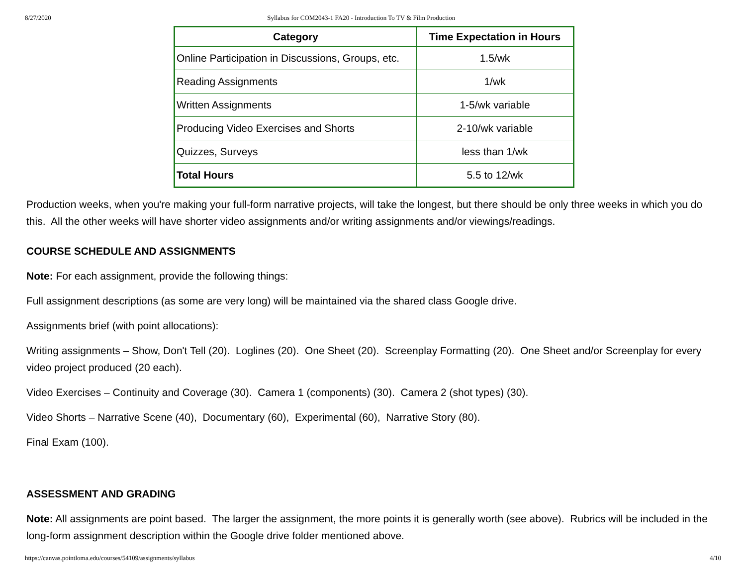8/27/2020 Syllabus for COM2043-1 FA20 - Introduction To TV & Film Production
| Category | Time Expectation in Hours |
| --- | --- |
| Online Participation in Discussions, Groups, etc. | 1.5/wk |
| Reading Assignments | 1/wk |
| Written Assignments | 1-5/wk variable |
| Producing Video Exercises and Shorts | 2-10/wk variable |
| Quizzes, Surveys | less than 1/wk |
| Total Hours | 5.5 to 12/wk |
Production weeks, when you're making your full-form narrative projects, will take the longest, but there should be only three weeks in which you do this. All the other weeks will have shorter video assignments and/or writing assignments and/or viewings/readings.
COURSE SCHEDULE AND ASSIGNMENTS
Note: For each assignment, provide the following things:
Full assignment descriptions (as some are very long) will be maintained via the shared class Google drive.
Assignments brief (with point allocations):
Writing assignments – Show, Don't Tell (20). Loglines (20). One Sheet (20). Screenplay Formatting (20). One Sheet and/or Screenplay for every video project produced (20 each).
Video Exercises – Continuity and Coverage (30). Camera 1 (components) (30). Camera 2 (shot types) (30).
Video Shorts – Narrative Scene (40), Documentary (60), Experimental (60), Narrative Story (80).
Final Exam (100).
ASSESSMENT AND GRADING
Note: All assignments are point based. The larger the assignment, the more points it is generally worth (see above). Rubrics will be included in the long-form assignment description within the Google drive folder mentioned above.
https://canvas.pointloma.edu/courses/54109/assignments/syllabus 4/10